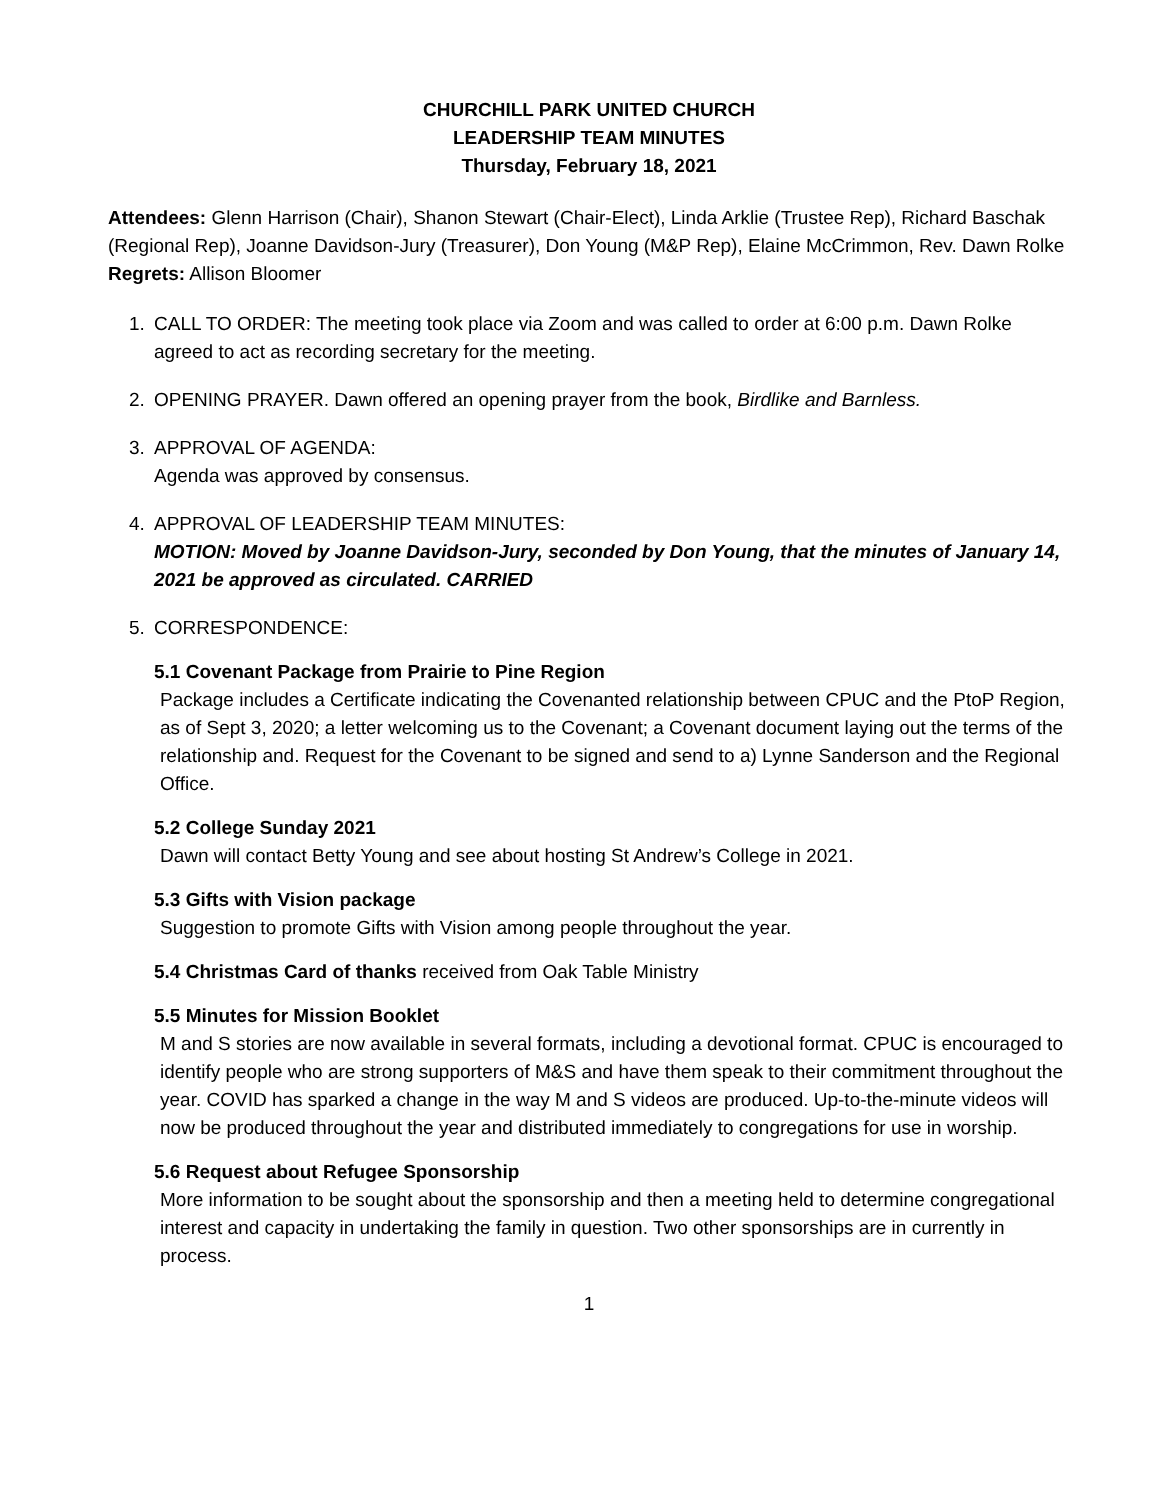CHURCHILL PARK UNITED CHURCH
LEADERSHIP TEAM MINUTES
Thursday, February 18, 2021
Attendees: Glenn Harrison (Chair), Shanon Stewart (Chair-Elect), Linda Arklie (Trustee Rep), Richard Baschak (Regional Rep), Joanne Davidson-Jury (Treasurer), Don Young (M&P Rep), Elaine McCrimmon, Rev. Dawn Rolke
Regrets: Allison Bloomer
1. CALL TO ORDER: The meeting took place via Zoom and was called to order at 6:00 p.m. Dawn Rolke agreed to act as recording secretary for the meeting.
2. OPENING PRAYER. Dawn offered an opening prayer from the book, Birdlike and Barnless.
3. APPROVAL OF AGENDA:
Agenda was approved by consensus.
4. APPROVAL OF LEADERSHIP TEAM MINUTES:
MOTION: Moved by Joanne Davidson-Jury, seconded by Don Young, that the minutes of January 14, 2021 be approved as circulated. CARRIED
5. CORRESPONDENCE:
5.1 Covenant Package from Prairie to Pine Region
Package includes a Certificate indicating the Covenanted relationship between CPUC and the PtoP Region, as of Sept 3, 2020; a letter welcoming us to the Covenant; a Covenant document laying out the terms of the relationship and. Request for the Covenant to be signed and send to a) Lynne Sanderson and the Regional Office.
5.2 College Sunday 2021
Dawn will contact Betty Young and see about hosting St Andrew’s College in 2021.
5.3 Gifts with Vision package
Suggestion to promote Gifts with Vision among people throughout the year.
5.4 Christmas Card of thanks received from Oak Table Ministry
5.5 Minutes for Mission Booklet
M and S stories are now available in several formats, including a devotional format. CPUC is encouraged to identify people who are strong supporters of M&S and have them speak to their commitment throughout the year. COVID has sparked a change in the way M and S videos are produced. Up-to-the-minute videos will now be produced throughout the year and distributed immediately to congregations for use in worship.
5.6 Request about Refugee Sponsorship
More information to be sought about the sponsorship and then a meeting held to determine congregational interest and capacity in undertaking the family in question. Two other sponsorships are in currently in process.
1